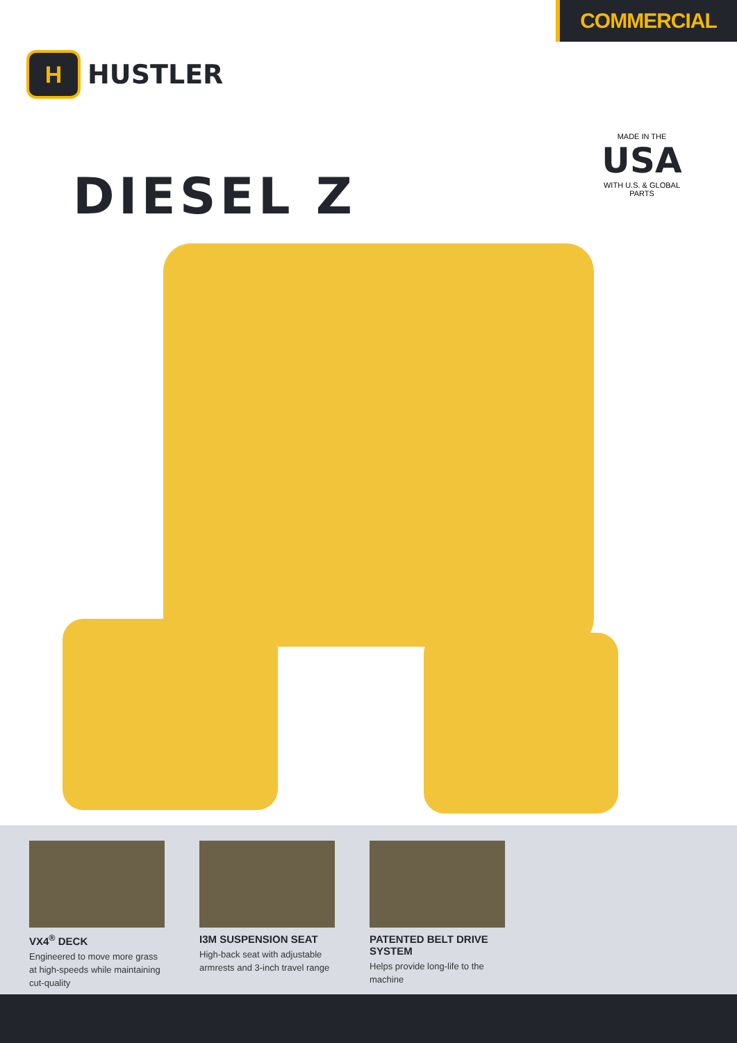COMMERCIAL
H
HUSTLER
DIESEL Z
MADE IN THE
USA
WITH U.S. & GLOBAL PARTS
VX4<sup>®</sup> DECK
Engineered to move more grass at high-speeds while maintaining cut-quality
I3M SUSPENSION SEAT
High-back seat with adjustable armrests and 3-inch travel range
PATENTED BELT DRIVE SYSTEM
Helps provide long-life to the machine